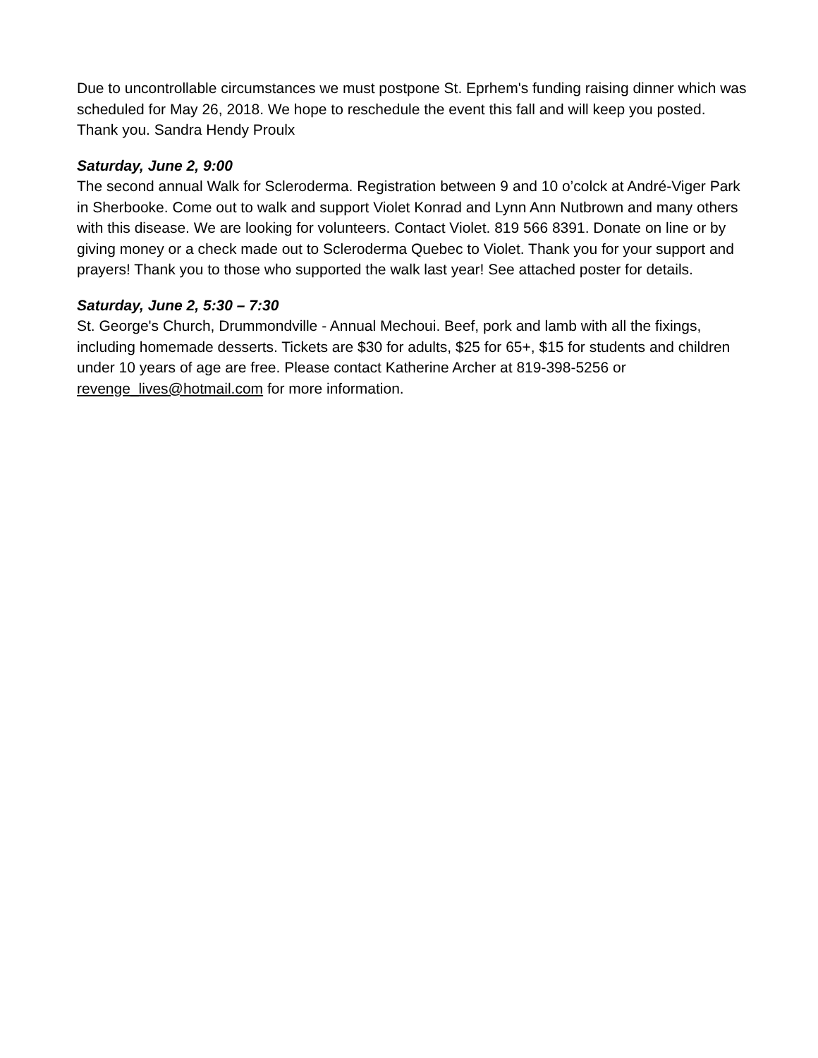Due to uncontrollable circumstances we must postpone St. Eprhem's funding raising dinner which was scheduled for May 26, 2018. We hope to reschedule the event this fall and will keep you posted. Thank you. Sandra Hendy Proulx
Saturday, June 2, 9:00
The second annual Walk for Scleroderma. Registration between 9 and 10 o’colck at André-Viger Park in Sherbooke. Come out to walk and support Violet Konrad and Lynn Ann Nutbrown and many others with this disease. We are looking for volunteers. Contact Violet. 819 566 8391. Donate on line or by giving money or a check made out to Scleroderma Quebec to Violet. Thank you for your support and prayers! Thank you to those who supported the walk last year! See attached poster for details.
Saturday, June 2, 5:30 – 7:30
St. George's Church, Drummondville - Annual Mechoui. Beef, pork and lamb with all the fixings, including homemade desserts. Tickets are $30 for adults, $25 for 65+, $15 for students and children under 10 years of age are free. Please contact Katherine Archer at 819-398-5256 or revenge_lives@hotmail.com for more information.